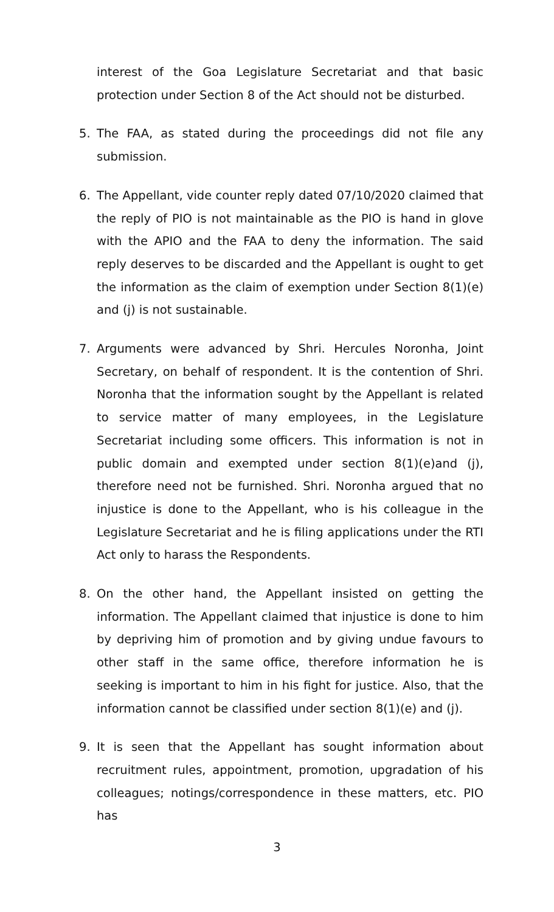interest of the Goa Legislature Secretariat and that basic protection under Section 8 of the Act should not be disturbed.
5. The FAA, as stated during the proceedings did not file any submission.
6. The Appellant, vide counter reply dated 07/10/2020 claimed that the reply of PIO is not maintainable as the PIO is hand in glove with the APIO and the FAA to deny the information. The said reply deserves to be discarded and the Appellant is ought to get the information as the claim of exemption under Section 8(1)(e) and (j) is not sustainable.
7. Arguments were advanced by Shri. Hercules Noronha, Joint Secretary, on behalf of respondent. It is the contention of Shri. Noronha that the information sought by the Appellant is related to service matter of many employees, in the Legislature Secretariat including some officers. This information is not in public domain and exempted under section 8(1)(e)and (j), therefore need not be furnished. Shri. Noronha argued that no injustice is done to the Appellant, who is his colleague in the Legislature Secretariat and he is filing applications under the RTI Act only to harass the Respondents.
8. On the other hand, the Appellant insisted on getting the information. The Appellant claimed that injustice is done to him by depriving him of promotion and by giving undue favours to other staff in the same office, therefore information he is seeking is important to him in his fight for justice. Also, that the information cannot be classified under section 8(1)(e) and (j).
9. It is seen that the Appellant has sought information about recruitment rules, appointment, promotion, upgradation of his colleagues; notings/correspondence in these matters, etc. PIO has
3